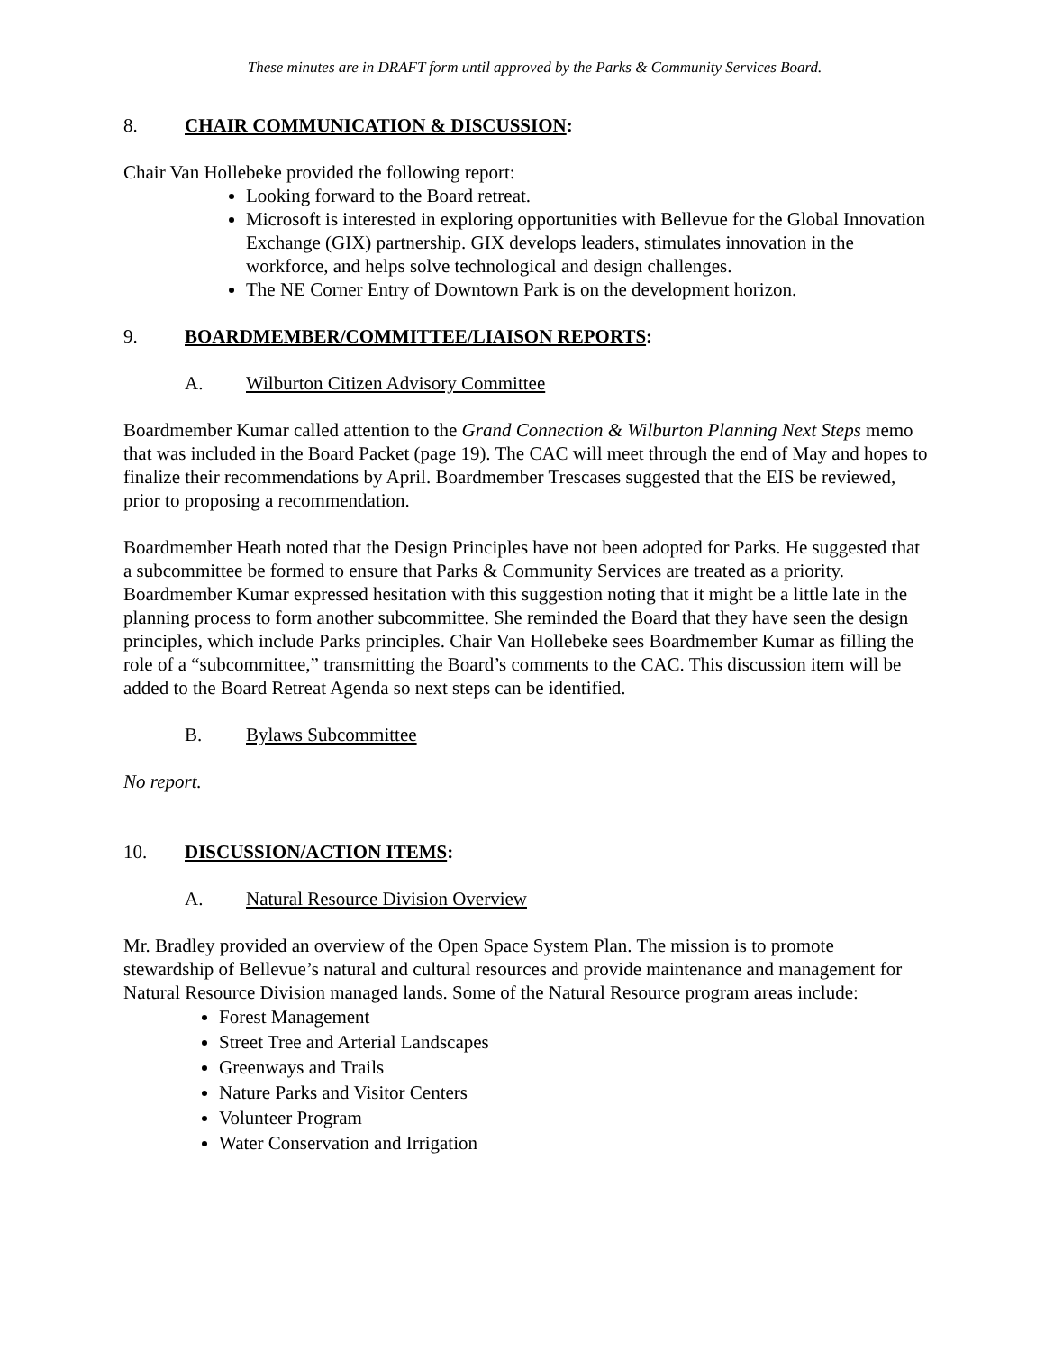These minutes are in DRAFT form until approved by the Parks & Community Services Board.
8. CHAIR COMMUNICATION & DISCUSSION:
Chair Van Hollebeke provided the following report:
Looking forward to the Board retreat.
Microsoft is interested in exploring opportunities with Bellevue for the Global Innovation Exchange (GIX) partnership. GIX develops leaders, stimulates innovation in the workforce, and helps solve technological and design challenges.
The NE Corner Entry of Downtown Park is on the development horizon.
9. BOARDMEMBER/COMMITTEE/LIAISON REPORTS:
A. Wilburton Citizen Advisory Committee
Boardmember Kumar called attention to the Grand Connection & Wilburton Planning Next Steps memo that was included in the Board Packet (page 19). The CAC will meet through the end of May and hopes to finalize their recommendations by April. Boardmember Trescases suggested that the EIS be reviewed, prior to proposing a recommendation.
Boardmember Heath noted that the Design Principles have not been adopted for Parks. He suggested that a subcommittee be formed to ensure that Parks & Community Services are treated as a priority. Boardmember Kumar expressed hesitation with this suggestion noting that it might be a little late in the planning process to form another subcommittee. She reminded the Board that they have seen the design principles, which include Parks principles. Chair Van Hollebeke sees Boardmember Kumar as filling the role of a “subcommittee,” transmitting the Board’s comments to the CAC. This discussion item will be added to the Board Retreat Agenda so next steps can be identified.
B. Bylaws Subcommittee
No report.
10. DISCUSSION/ACTION ITEMS:
A. Natural Resource Division Overview
Mr. Bradley provided an overview of the Open Space System Plan. The mission is to promote stewardship of Bellevue’s natural and cultural resources and provide maintenance and management for Natural Resource Division managed lands. Some of the Natural Resource program areas include:
Forest Management
Street Tree and Arterial Landscapes
Greenways and Trails
Nature Parks and Visitor Centers
Volunteer Program
Water Conservation and Irrigation